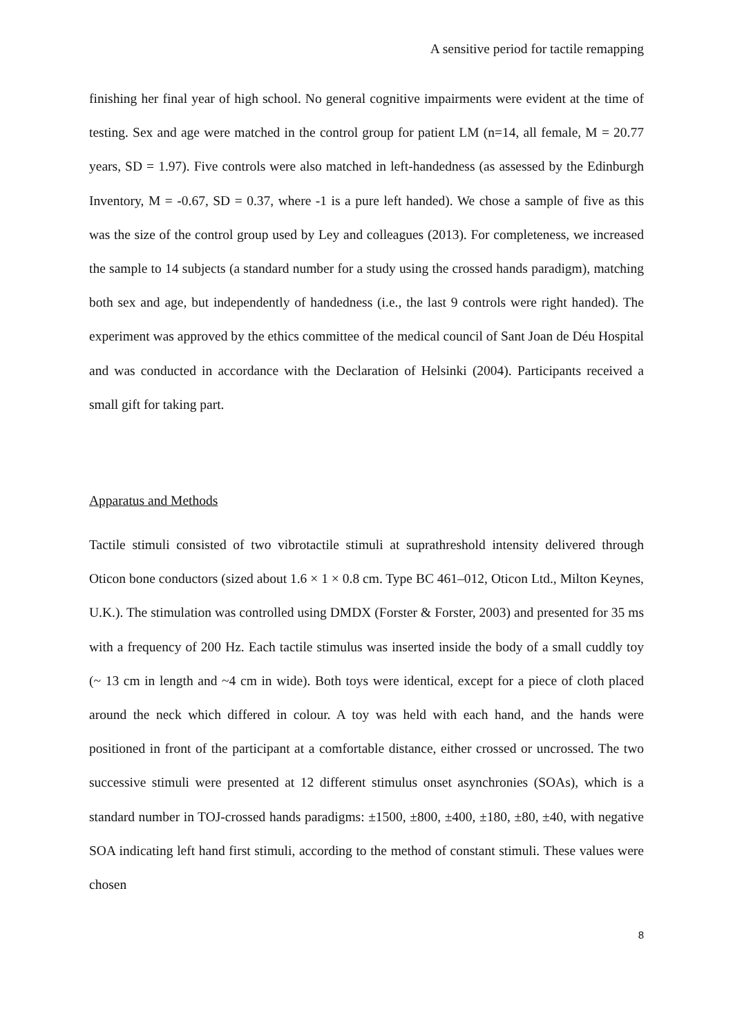A sensitive period for tactile remapping
finishing her final year of high school. No general cognitive impairments were evident at the time of testing. Sex and age were matched in the control group for patient LM (n=14, all female, M = 20.77 years, SD = 1.97). Five controls were also matched in left-handedness (as assessed by the Edinburgh Inventory, M = -0.67, SD = 0.37, where -1 is a pure left handed). We chose a sample of five as this was the size of the control group used by Ley and colleagues (2013). For completeness, we increased the sample to 14 subjects (a standard number for a study using the crossed hands paradigm), matching both sex and age, but independently of handedness (i.e., the last 9 controls were right handed). The experiment was approved by the ethics committee of the medical council of Sant Joan de Déu Hospital and was conducted in accordance with the Declaration of Helsinki (2004). Participants received a small gift for taking part.
Apparatus and Methods
Tactile stimuli consisted of two vibrotactile stimuli at suprathreshold intensity delivered through Oticon bone conductors (sized about 1.6 × 1 × 0.8 cm. Type BC 461–012, Oticon Ltd., Milton Keynes, U.K.). The stimulation was controlled using DMDX (Forster & Forster, 2003) and presented for 35 ms with a frequency of 200 Hz. Each tactile stimulus was inserted inside the body of a small cuddly toy (~ 13 cm in length and ~4 cm in wide). Both toys were identical, except for a piece of cloth placed around the neck which differed in colour. A toy was held with each hand, and the hands were positioned in front of the participant at a comfortable distance, either crossed or uncrossed. The two successive stimuli were presented at 12 different stimulus onset asynchronies (SOAs), which is a standard number in TOJ-crossed hands paradigms: ±1500, ±800, ±400, ±180, ±80, ±40, with negative SOA indicating left hand first stimuli, according to the method of constant stimuli. These values were chosen
8